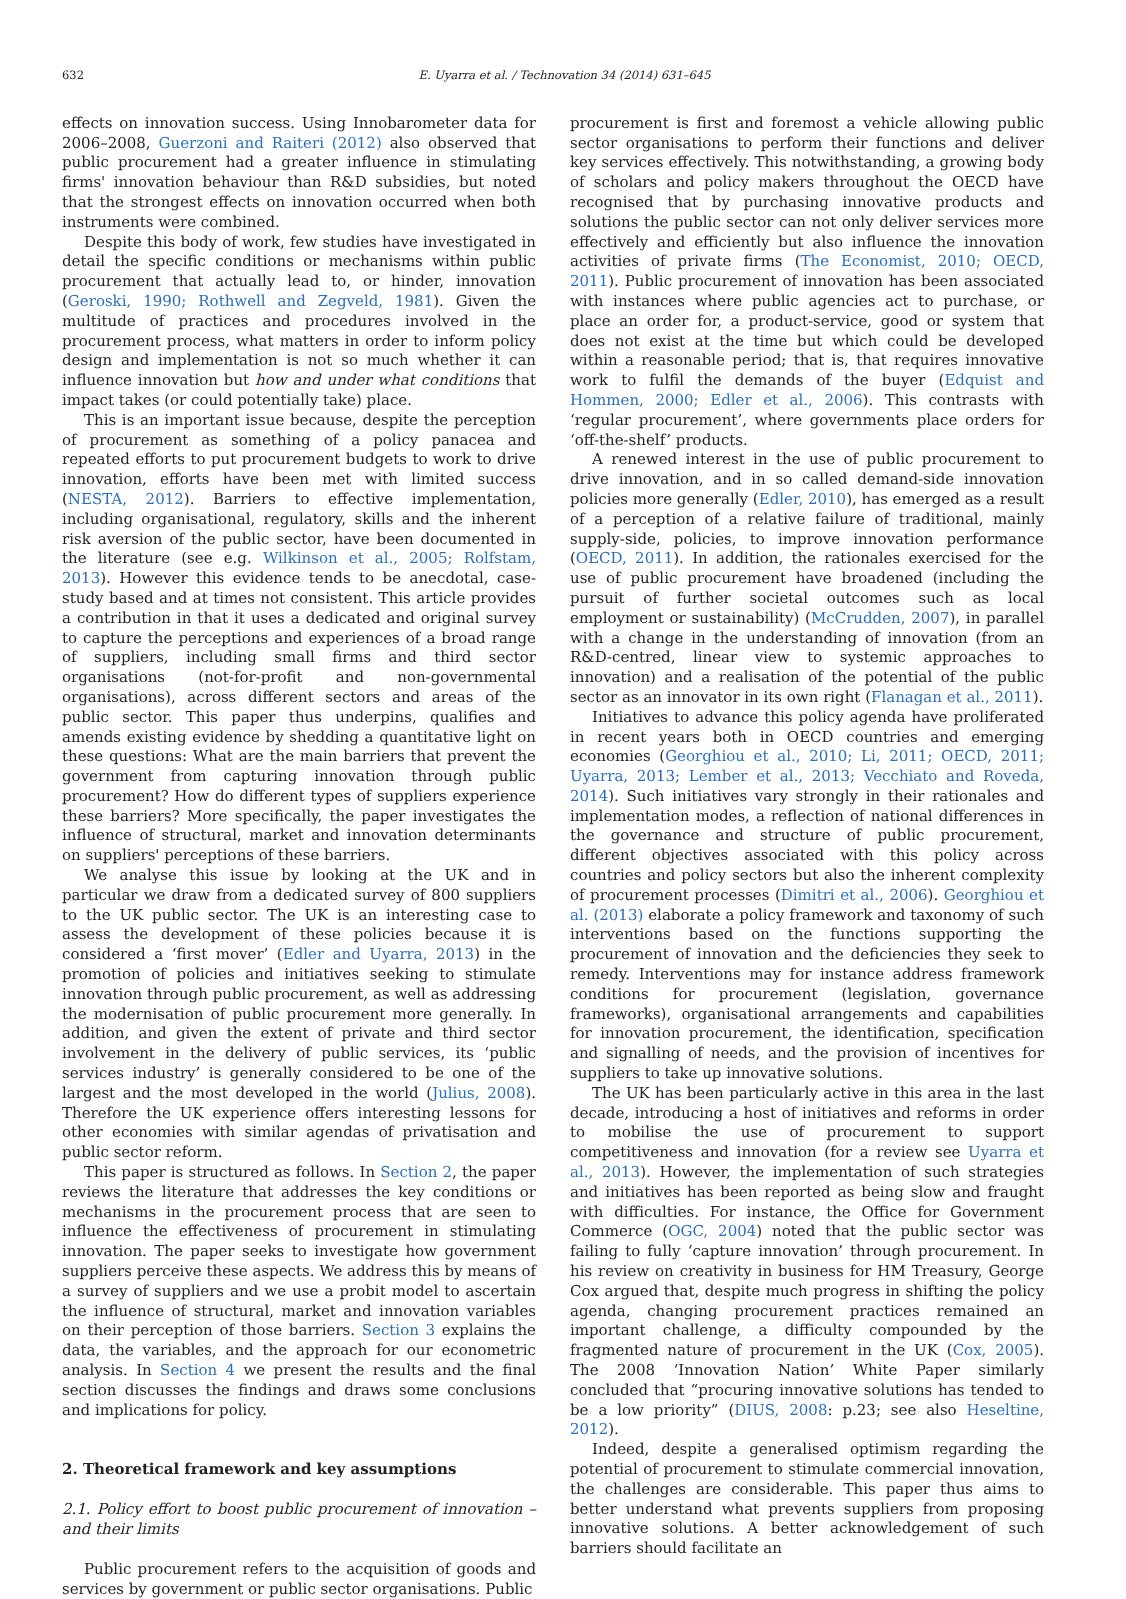632 E. Uyarra et al. / Technovation 34 (2014) 631–645
effects on innovation success. Using Innobarometer data for 2006–2008, Guerzoni and Raiteri (2012) also observed that public procurement had a greater influence in stimulating firms' innovation behaviour than R&D subsidies, but noted that the strongest effects on innovation occurred when both instruments were combined.
Despite this body of work, few studies have investigated in detail the specific conditions or mechanisms within public procurement that actually lead to, or hinder, innovation (Geroski, 1990; Rothwell and Zegveld, 1981). Given the multitude of practices and procedures involved in the procurement process, what matters in order to inform policy design and implementation is not so much whether it can influence innovation but how and under what conditions that impact takes (or could potentially take) place.
This is an important issue because, despite the perception of procurement as something of a policy panacea and repeated efforts to put procurement budgets to work to drive innovation, efforts have been met with limited success (NESTA, 2012). Barriers to effective implementation, including organisational, regulatory, skills and the inherent risk aversion of the public sector, have been documented in the literature (see e.g. Wilkinson et al., 2005; Rolfstam, 2013). However this evidence tends to be anecdotal, case-study based and at times not consistent. This article provides a contribution in that it uses a dedicated and original survey to capture the perceptions and experiences of a broad range of suppliers, including small firms and third sector organisations (not-for-profit and non-governmental organisations), across different sectors and areas of the public sector. This paper thus underpins, qualifies and amends existing evidence by shedding a quantitative light on these questions: What are the main barriers that prevent the government from capturing innovation through public procurement? How do different types of suppliers experience these barriers? More specifically, the paper investigates the influence of structural, market and innovation determinants on suppliers' perceptions of these barriers.
We analyse this issue by looking at the UK and in particular we draw from a dedicated survey of 800 suppliers to the UK public sector. The UK is an interesting case to assess the development of these policies because it is considered a ‘first mover’ (Edler and Uyarra, 2013) in the promotion of policies and initiatives seeking to stimulate innovation through public procurement, as well as addressing the modernisation of public procurement more generally. In addition, and given the extent of private and third sector involvement in the delivery of public services, its ‘public services industry’ is generally considered to be one of the largest and the most developed in the world (Julius, 2008). Therefore the UK experience offers interesting lessons for other economies with similar agendas of privatisation and public sector reform.
This paper is structured as follows. In Section 2, the paper reviews the literature that addresses the key conditions or mechanisms in the procurement process that are seen to influence the effectiveness of procurement in stimulating innovation. The paper seeks to investigate how government suppliers perceive these aspects. We address this by means of a survey of suppliers and we use a probit model to ascertain the influence of structural, market and innovation variables on their perception of those barriers. Section 3 explains the data, the variables, and the approach for our econometric analysis. In Section 4 we present the results and the final section discusses the findings and draws some conclusions and implications for policy.
2. Theoretical framework and key assumptions
2.1. Policy effort to boost public procurement of innovation – and their limits
Public procurement refers to the acquisition of goods and services by government or public sector organisations. Public
procurement is first and foremost a vehicle allowing public sector organisations to perform their functions and deliver key services effectively. This notwithstanding, a growing body of scholars and policy makers throughout the OECD have recognised that by purchasing innovative products and solutions the public sector can not only deliver services more effectively and efficiently but also influence the innovation activities of private firms (The Economist, 2010; OECD, 2011). Public procurement of innovation has been associated with instances where public agencies act to purchase, or place an order for, a product-service, good or system that does not exist at the time but which could be developed within a reasonable period; that is, that requires innovative work to fulfil the demands of the buyer (Edquist and Hommen, 2000; Edler et al., 2006). This contrasts with ‘regular procurement’, where governments place orders for ‘off-the-shelf’ products.
A renewed interest in the use of public procurement to drive innovation, and in so called demand-side innovation policies more generally (Edler, 2010), has emerged as a result of a perception of a relative failure of traditional, mainly supply-side, policies, to improve innovation performance (OECD, 2011). In addition, the rationales exercised for the use of public procurement have broadened (including the pursuit of further societal outcomes such as local employment or sustainability) (McCrudden, 2007), in parallel with a change in the understanding of innovation (from an R&D-centred, linear view to systemic approaches to innovation) and a realisation of the potential of the public sector as an innovator in its own right (Flanagan et al., 2011).
Initiatives to advance this policy agenda have proliferated in recent years both in OECD countries and emerging economies (Georghiou et al., 2010; Li, 2011; OECD, 2011; Uyarra, 2013; Lember et al., 2013; Vecchiato and Roveda, 2014). Such initiatives vary strongly in their rationales and implementation modes, a reflection of national differences in the governance and structure of public procurement, different objectives associated with this policy across countries and policy sectors but also the inherent complexity of procurement processes (Dimitri et al., 2006). Georghiou et al. (2013) elaborate a policy framework and taxonomy of such interventions based on the functions supporting the procurement of innovation and the deficiencies they seek to remedy. Interventions may for instance address framework conditions for procurement (legislation, governance frameworks), organisational arrangements and capabilities for innovation procurement, the identification, specification and signalling of needs, and the provision of incentives for suppliers to take up innovative solutions.
The UK has been particularly active in this area in the last decade, introducing a host of initiatives and reforms in order to mobilise the use of procurement to support competitiveness and innovation (for a review see Uyarra et al., 2013). However, the implementation of such strategies and initiatives has been reported as being slow and fraught with difficulties. For instance, the Office for Government Commerce (OGC, 2004) noted that the public sector was failing to fully ‘capture innovation’ through procurement. In his review on creativity in business for HM Treasury, George Cox argued that, despite much progress in shifting the policy agenda, changing procurement practices remained an important challenge, a difficulty compounded by the fragmented nature of procurement in the UK (Cox, 2005). The 2008 ‘Innovation Nation’ White Paper similarly concluded that “procuring innovative solutions has tended to be a low priority” (DIUS, 2008: p.23; see also Heseltine, 2012).
Indeed, despite a generalised optimism regarding the potential of procurement to stimulate commercial innovation, the challenges are considerable. This paper thus aims to better understand what prevents suppliers from proposing innovative solutions. A better acknowledgement of such barriers should facilitate an